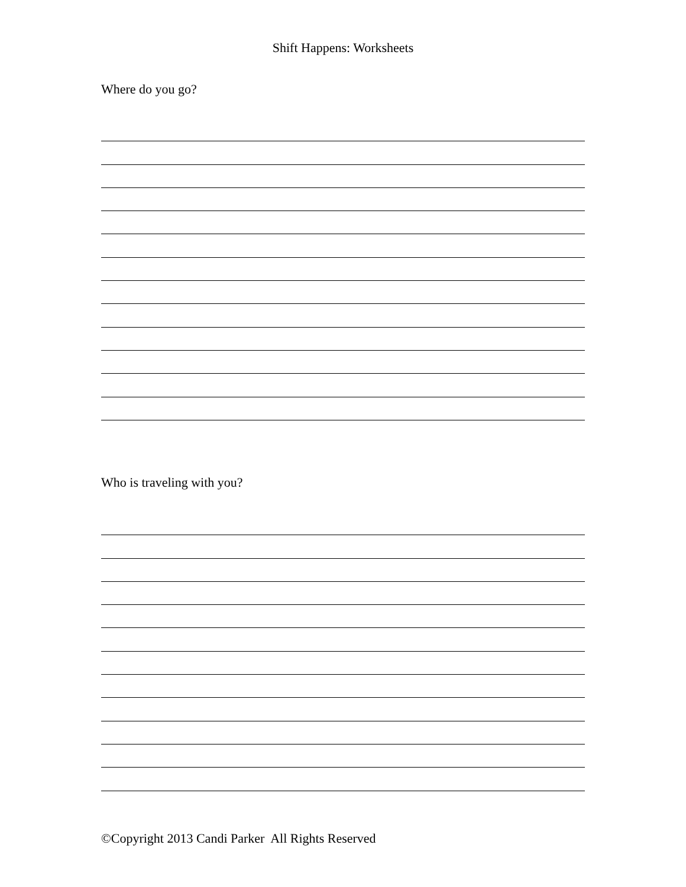Shift Happens: Worksheets
Where do you go?
Who is traveling with you?
©Copyright 2013 Candi Parker All Rights Reserved